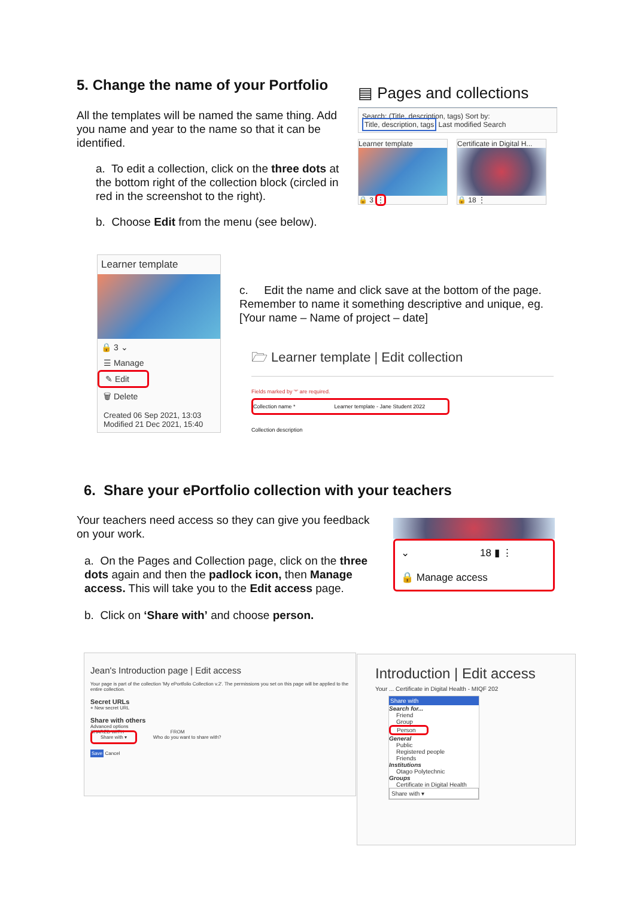5. Change the name of your Portfolio
All the templates will be named the same thing. Add you name and year to the name so that it can be identified.
a. To edit a collection, click on the three dots at the bottom right of the collection block (circled in red in the screenshot to the right).
b. Choose Edit from the menu (see below).
▤ Pages and collections
Search: (Title, description, tags) Sort by:
Title, description, tags Last modified Search
Learner template
🔒 3 ⋮
Certificate in Digital H...
🔒 18 ⋮
Learner template
🔒 3 ⌄
☰ Manage
✎ Edit
🗑 Delete
Created 06 Sep 2021, 13:03
Modified 21 Dec 2021, 15:40
c. Edit the name and click save at the bottom of the page. Remember to name it something descriptive and unique, eg. [Your name – Name of project – date]
🗁 Learner template | Edit collection
Fields marked by '*' are required.
Collection name * Learner template - Jane Student 2022
Collection description
6. Share your ePortfolio collection with your teachers
Your teachers need access so they can give you feedback on your work.
a. On the Pages and Collection page, click on the three dots again and then the padlock icon, then Manage access. This will take you to the Edit access page.
b. Click on ‘Share with’ and choose person.
⌄ 18 ▮ ⋮
🔒 Manage access
Jean's Introduction page | Edit access
Your page is part of the collection 'My ePortfolio Collection v.2'. The permissions you set on this page will be applied to the entire collection.
Secret URLs
+ New secret URL
Share with others
Advanced options
SHARED WITH FROM
Share with ▾ Who do you want to share with?
Save Cancel
Introduction | Edit access
Your ... Certificate in Digital Health - MIQF 202
Share with
Search for...
Friend
Group
Person
General
Public
Registered people
Friends
Institutions
Otago Polytechnic
Groups
Certificate in Digital Health
Share with ▾